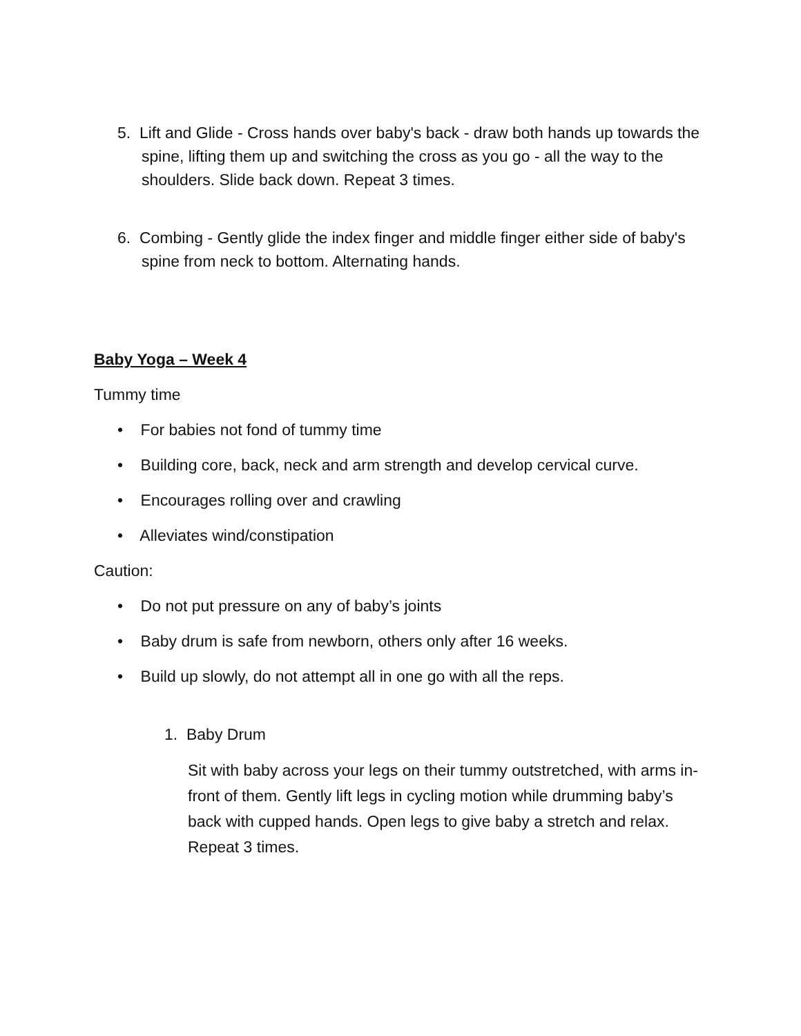5. Lift and Glide - Cross hands over baby's back - draw both hands up towards the spine, lifting them up and switching the cross as you go - all the way to the shoulders. Slide back down. Repeat 3 times.
6. Combing - Gently glide the index finger and middle finger either side of baby's spine from neck to bottom. Alternating hands.
Baby Yoga – Week 4
Tummy time
• For babies not fond of tummy time
• Building core, back, neck and arm strength and develop cervical curve.
• Encourages rolling over and crawling
• Alleviates wind/constipation
Caution:
• Do not put pressure on any of baby’s joints
• Baby drum is safe from newborn, others only after 16 weeks.
• Build up slowly, do not attempt all in one go with all the reps.
1. Baby Drum
Sit with baby across your legs on their tummy outstretched, with arms in-front of them. Gently lift legs in cycling motion while drumming baby’s back with cupped hands. Open legs to give baby a stretch and relax. Repeat 3 times.